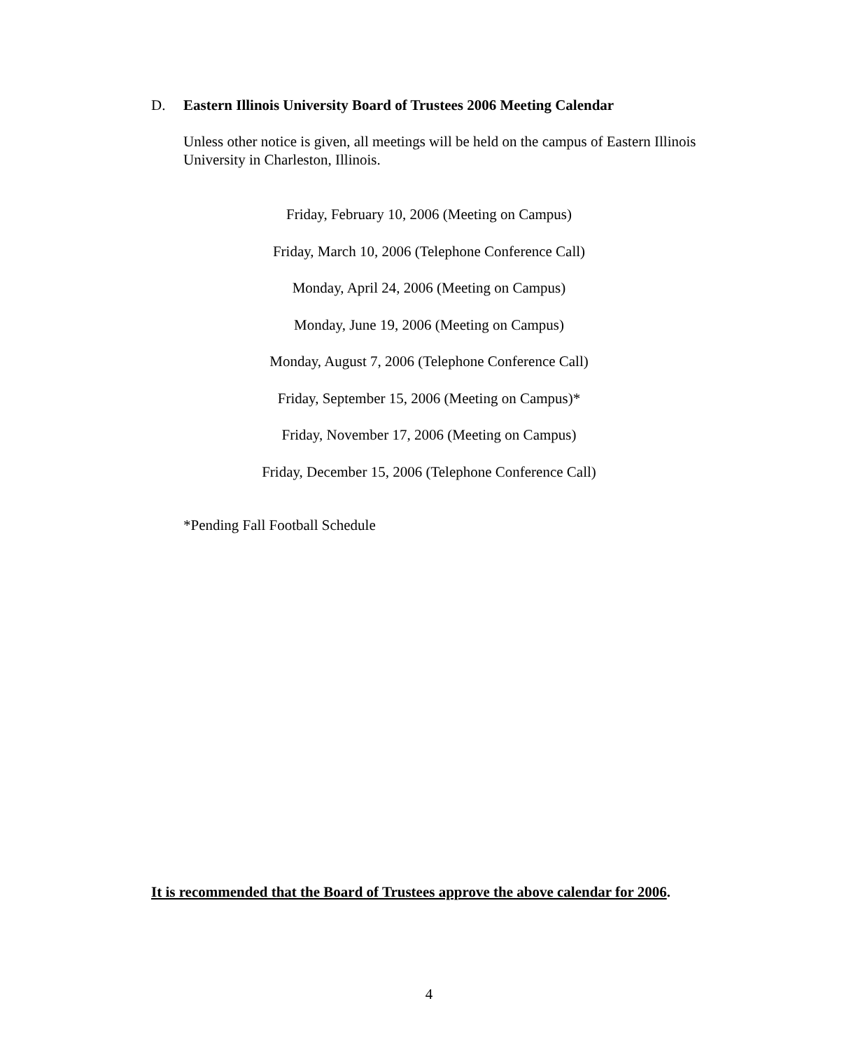D. Eastern Illinois University Board of Trustees 2006 Meeting Calendar
Unless other notice is given, all meetings will be held on the campus of Eastern Illinois University in Charleston, Illinois.
Friday, February 10, 2006 (Meeting on Campus)
Friday, March 10, 2006 (Telephone Conference Call)
Monday, April 24, 2006 (Meeting on Campus)
Monday, June 19, 2006 (Meeting on Campus)
Monday, August 7, 2006 (Telephone Conference Call)
Friday, September 15, 2006 (Meeting on Campus)*
Friday, November 17, 2006 (Meeting on Campus)
Friday, December 15, 2006 (Telephone Conference Call)
*Pending Fall Football Schedule
It is recommended that the Board of Trustees approve the above calendar for 2006.
4